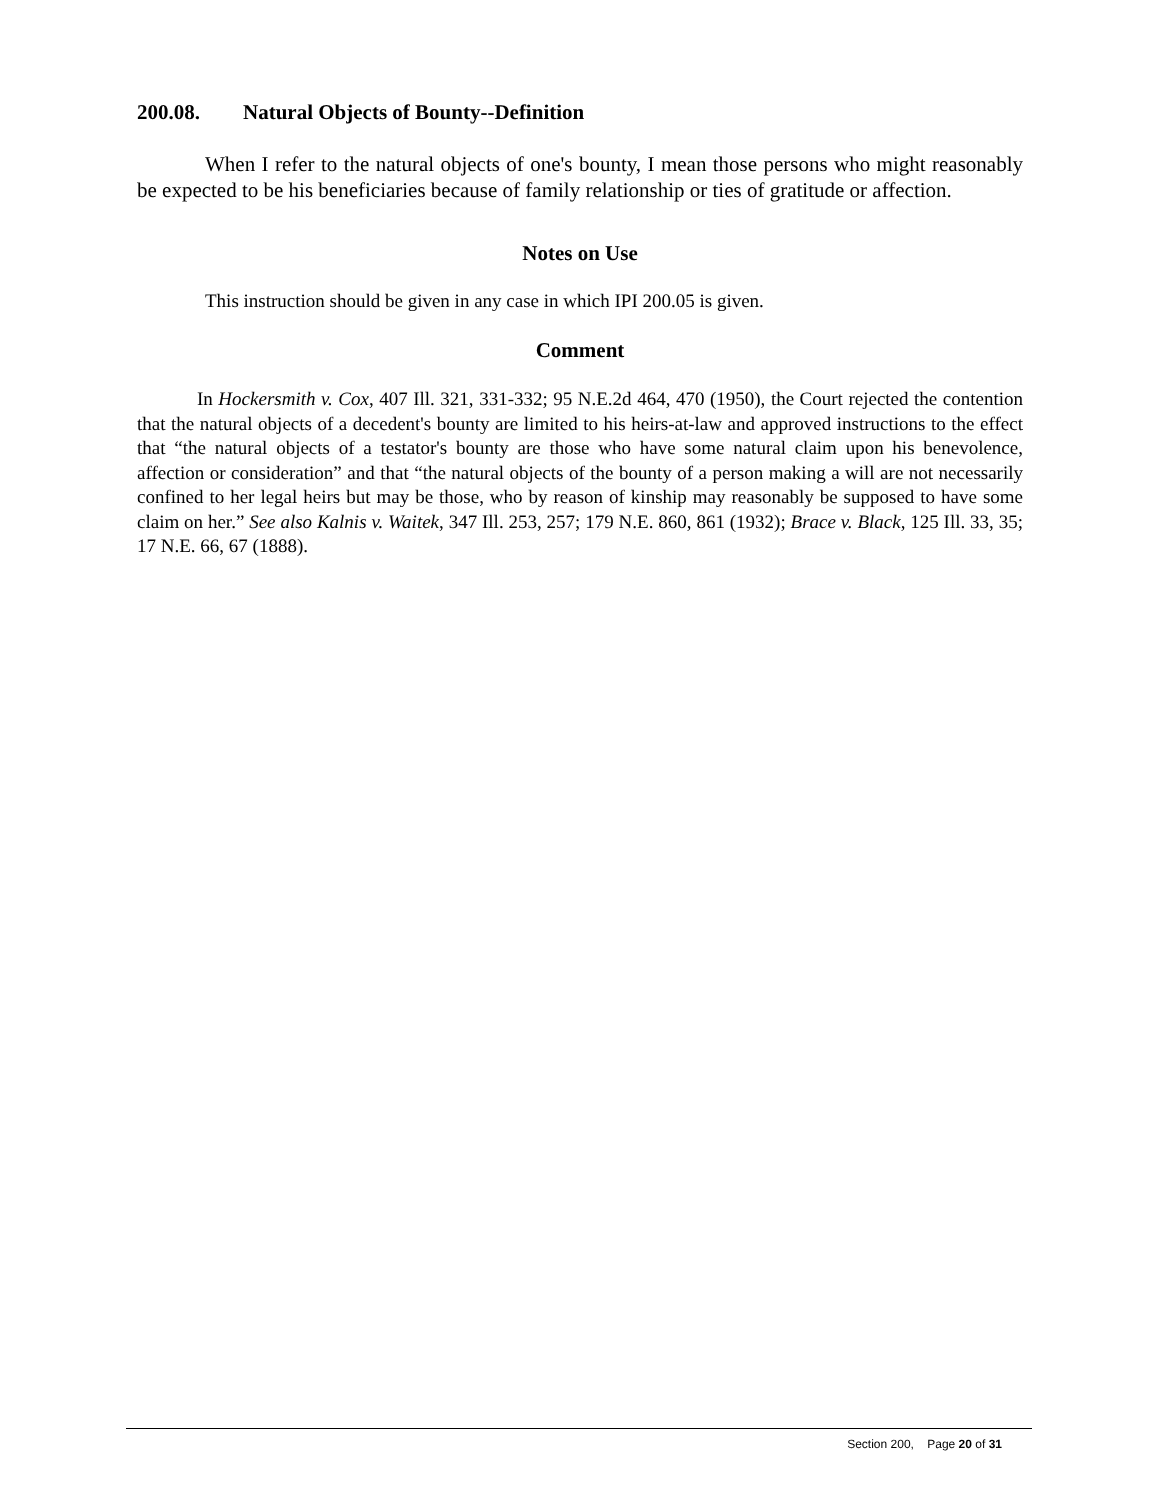200.08. Natural Objects of Bounty--Definition
When I refer to the natural objects of one's bounty, I mean those persons who might reasonably be expected to be his beneficiaries because of family relationship or ties of gratitude or affection.
Notes on Use
This instruction should be given in any case in which IPI 200.05 is given.
Comment
In Hockersmith v. Cox, 407 Ill. 321, 331-332; 95 N.E.2d 464, 470 (1950), the Court rejected the contention that the natural objects of a decedent's bounty are limited to his heirs-at-law and approved instructions to the effect that “the natural objects of a testator's bounty are those who have some natural claim upon his benevolence, affection or consideration” and that “the natural objects of the bounty of a person making a will are not necessarily confined to her legal heirs but may be those, who by reason of kinship may reasonably be supposed to have some claim on her.” See also Kalnis v. Waitek, 347 Ill. 253, 257; 179 N.E. 860, 861 (1932); Brace v. Black, 125 Ill. 33, 35; 17 N.E. 66, 67 (1888).
Section 200, Page 20 of 31